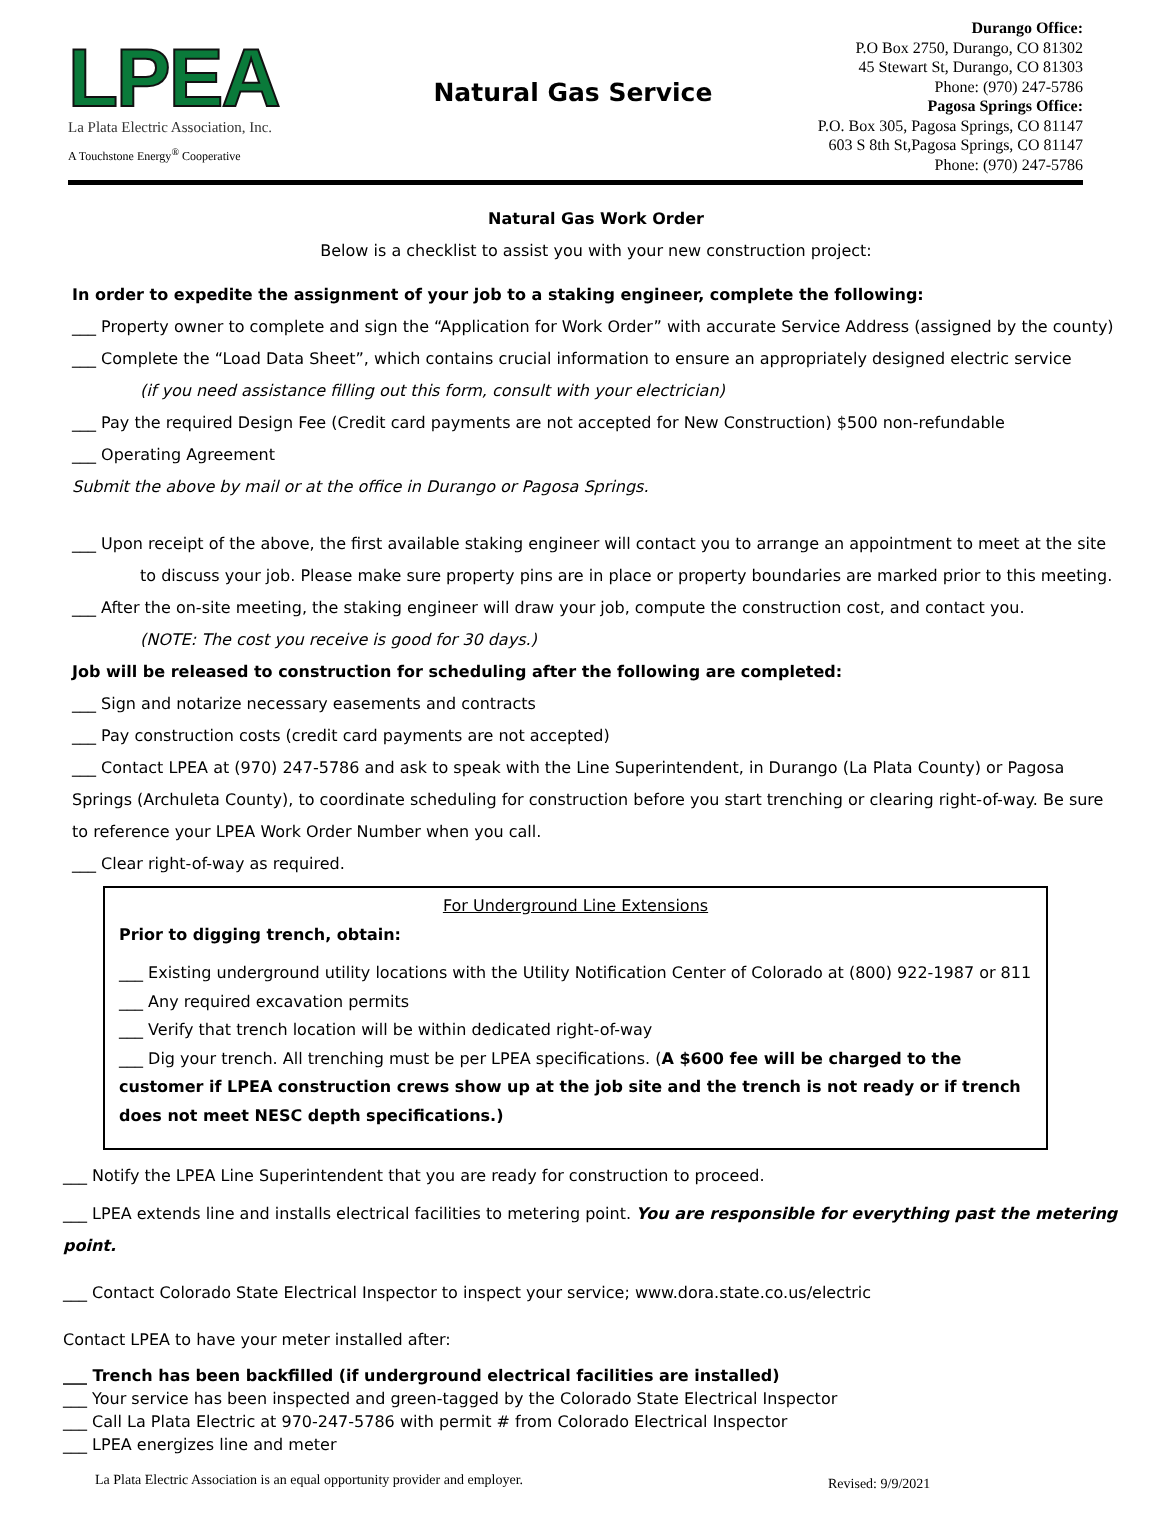LPEA
La Plata Electric Association, Inc.
A Touchstone Energy<sup>®</sup> Cooperative
Natural Gas Service
Durango Office:
P.O Box 2750, Durango, CO 81302
45 Stewart St, Durango, CO 81303
Phone: (970) 247-5786
Pagosa Springs Office:
P.O. Box 305, Pagosa Springs, CO 81147
603 S 8th St,Pagosa Springs, CO 81147
Phone: (970) 247-5786
Natural Gas Work Order
Below is a checklist to assist you with your new construction project:
In order to expedite the assignment of your job to a staking engineer, complete the following:
___ Property owner to complete and sign the “Application for Work Order” with accurate Service Address (assigned by the county)
___ Complete the “Load Data Sheet”, which contains crucial information to ensure an appropriately designed electric service
(if you need assistance filling out this form, consult with your electrician)
___ Pay the required Design Fee (Credit card payments are not accepted for New Construction) $500 non-refundable
___ Operating Agreement
Submit the above by mail or at the office in Durango or Pagosa Springs.
___ Upon receipt of the above, the first available staking engineer will contact you to arrange an appointment to meet at the site
to discuss your job. Please make sure property pins are in place or property boundaries are marked prior to this meeting.
___ After the on-site meeting, the staking engineer will draw your job, compute the construction cost, and contact you.
(NOTE: The cost you receive is good for 30 days.)
Job will be released to construction for scheduling after the following are completed:
___ Sign and notarize necessary easements and contracts
___ Pay construction costs (credit card payments are not accepted)
___ Contact LPEA at (970) 247-5786 and ask to speak with the Line Superintendent, in Durango (La Plata County) or Pagosa Springs (Archuleta County), to coordinate scheduling for construction before you start trenching or clearing right-of-way. Be sure to reference your LPEA Work Order Number when you call.
___ Clear right-of-way as required.
For Underground Line Extensions
Prior to digging trench, obtain:
___ Existing underground utility locations with the Utility Notification Center of Colorado at (800) 922-1987 or 811
___ Any required excavation permits
___ Verify that trench location will be within dedicated right-of-way
___ Dig your trench. All trenching must be per LPEA specifications. (A $600 fee will be charged to the customer if LPEA construction crews show up at the job site and the trench is not ready or if trench does not meet NESC depth specifications.)
___ Notify the LPEA Line Superintendent that you are ready for construction to proceed.
___ LPEA extends line and installs electrical facilities to metering point. You are responsible for everything past the metering point.
___ Contact Colorado State Electrical Inspector to inspect your service; www.dora.state.co.us/electric
Contact LPEA to have your meter installed after:
___ Trench has been backfilled (if underground electrical facilities are installed)
___ Your service has been inspected and green-tagged by the Colorado State Electrical Inspector
___ Call La Plata Electric at 970-247-5786 with permit # from Colorado Electrical Inspector
___ LPEA energizes line and meter
La Plata Electric Association is an equal opportunity provider and employer.
Revised: 9/9/2021